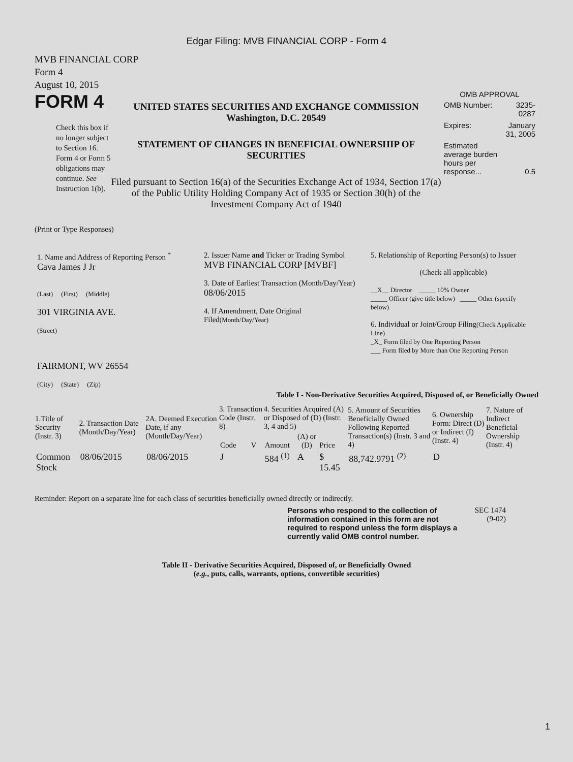Edgar Filing: MVB FINANCIAL CORP - Form 4
MVB FINANCIAL CORP
Form 4
August 10, 2015
FORM 4
Check this box if no longer subject to Section 16. Form 4 or Form 5 obligations may continue. See Instruction 1(b).
UNITED STATES SECURITIES AND EXCHANGE COMMISSION
Washington, D.C. 20549
STATEMENT OF CHANGES IN BENEFICIAL OWNERSHIP OF SECURITIES
Filed pursuant to Section 16(a) of the Securities Exchange Act of 1934, Section 17(a) of the Public Utility Holding Company Act of 1935 or Section 30(h) of the Investment Company Act of 1940
OMB APPROVAL
| OMB Number: | 3235-0287 |
| Expires: | January 31, 2005 |
| Estimated average burden hours per response... | 0.5 |
(Print or Type Responses)
| 1. Name and Address of Reporting Person <sup>*</sup> Cava James J Jr (Last) (First) (Middle) 301 VIRGINIA AVE. (Street) FAIRMONT, WV 26554 (City) (State) (Zip) | 2. Issuer Name and Ticker or Trading Symbol MVB FINANCIAL CORP [MVBF] 3. Date of Earliest Transaction (Month/Day/Year) 08/06/2015 4. If Amendment, Date Original Filed (Month/Day/Year) | 5. Relationship of Reporting Person(s) to Issuer (Check all applicable) __X__ Director _____ 10% Owner _____ Officer (give title below) _____ Other (specify below) 6. Individual or Joint/Group Filing (Check Applicable Line) _X_ Form filed by One Reporting Person ___ Form filed by More than One Reporting Person |
Table I - Non-Derivative Securities Acquired, Disposed of, or Beneficially Owned
| 1.Title of Security (Instr. 3) | 2. Transaction Date (Month/Day/Year) | 2A. Deemed Execution Date, if any (Month/Day/Year) | 3. Transaction Code (Instr. 8) | | 4. Securities Acquired (A) or Disposed of (D) (Instr. 3, 4 and 5) | | | 5. Amount of Securities Beneficially Owned Following Reported Transaction(s) (Instr. 3 and 4) | 6. Ownership Form: Direct (D) or Indirect (I) (Instr. 4) | 7. Nature of Indirect Beneficial Ownership (Instr. 4) |
| --- | --- | --- | --- | --- | --- | --- | --- | --- | --- | --- |
| | | | Code | V | Amount | (A) or (D) | Price | | | |
| Common Stock | 08/06/2015 | 08/06/2015 | J | | 584 <sup>(1)</sup> | A | $ 15.45 | 88,742.9791 <sup>(2)</sup> | D | |
Reminder: Report on a separate line for each class of securities beneficially owned directly or indirectly.
Persons who respond to the collection of information contained in this form are not required to respond unless the form displays a currently valid OMB control number.
SEC 1474 (9-02)
Table II - Derivative Securities Acquired, Disposed of, or Beneficially Owned
(e.g., puts, calls, warrants, options, convertible securities)
1